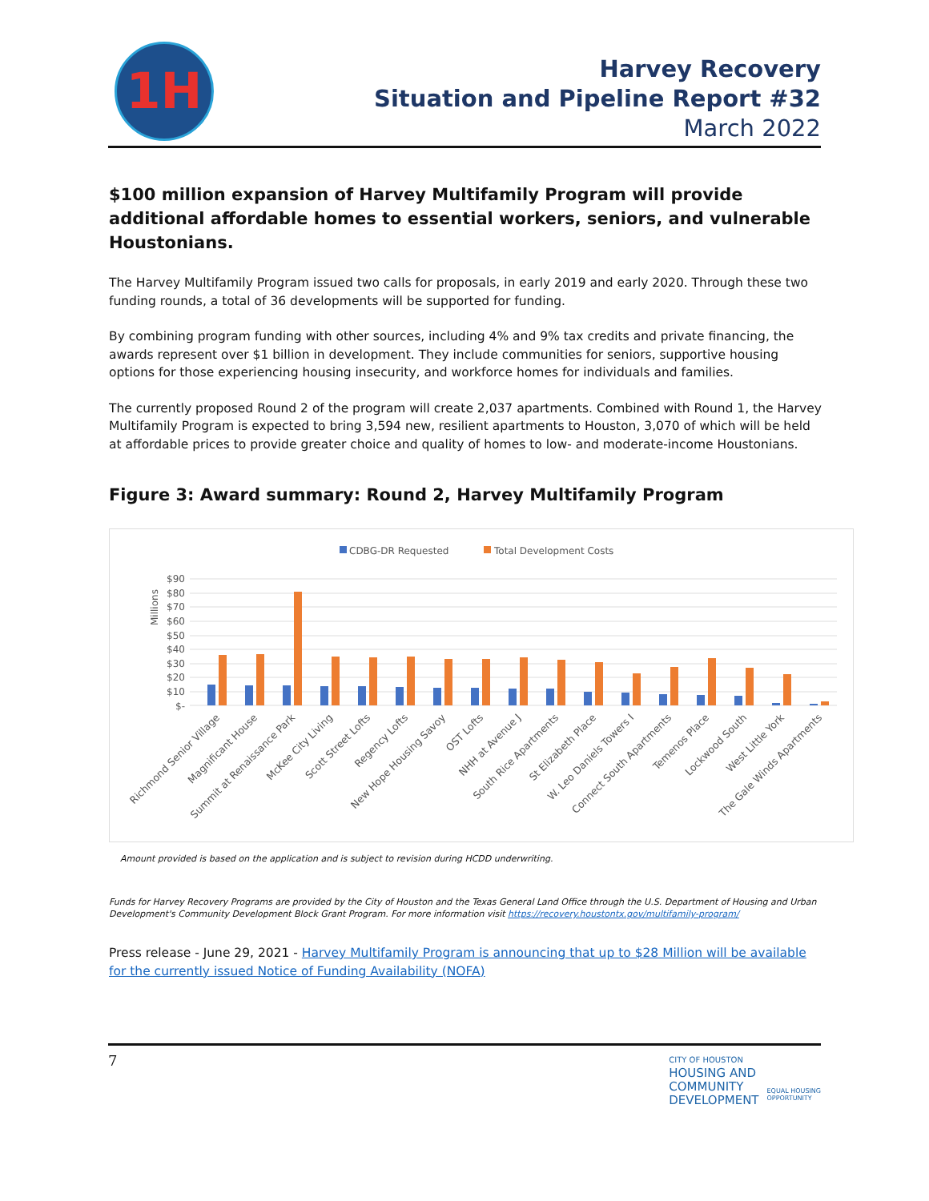1H
Harvey Recovery
Situation and Pipeline Report #32
March 2022
$100 million expansion of Harvey Multifamily Program will provide additional affordable homes to essential workers, seniors, and vulnerable Houstonians.
The Harvey Multifamily Program issued two calls for proposals, in early 2019 and early 2020. Through these two funding rounds, a total of 36 developments will be supported for funding.
By combining program funding with other sources, including 4% and 9% tax credits and private financing, the awards represent over $1 billion in development. They include communities for seniors, supportive housing options for those experiencing housing insecurity, and workforce homes for individuals and families.
The currently proposed Round 2 of the program will create 2,037 apartments. Combined with Round 1, the Harvey Multifamily Program is expected to bring 3,594 new, resilient apartments to Houston, 3,070 of which will be held at affordable prices to provide greater choice and quality of homes to low- and moderate-income Houstonians.
Figure 3: Award summary: Round 2, Harvey Multifamily Program
CDBG-DR Requested
Total Development Costs
Millions
$90
$80
$70
$60
$50
$40
$30
$20
$10
$-
Richmond Senior Village
Magnificant House
Summit at Renaissance Park
McKee City Living
Scott Street Lofts
Regency Lofts
New Hope Housing Savoy
OST Lofts
NHH at Avenue J
South Rice Apartments
St Elizabeth Place
W. Leo Daniels Towers I
Connect South Apartments
Temenos Place
Lockwood South
West Little York
The Gale Winds Apartments
Amount provided is based on the application and is subject to revision during HCDD underwriting.
Funds for Harvey Recovery Programs are provided by the City of Houston and the Texas General Land Office through the U.S. Department of Housing and Urban Development's Community Development Block Grant Program. For more information visit https://recovery.houstontx.gov/multifamily-program/
Press release - June 29, 2021 - Harvey Multifamily Program is announcing that up to $28 Million will be available for the currently issued Notice of Funding Availability (NOFA)
7
CITY OF HOUSTON
HOUSING AND
COMMUNITY
DEVELOPMENT
EQUAL HOUSING
OPPORTUNITY